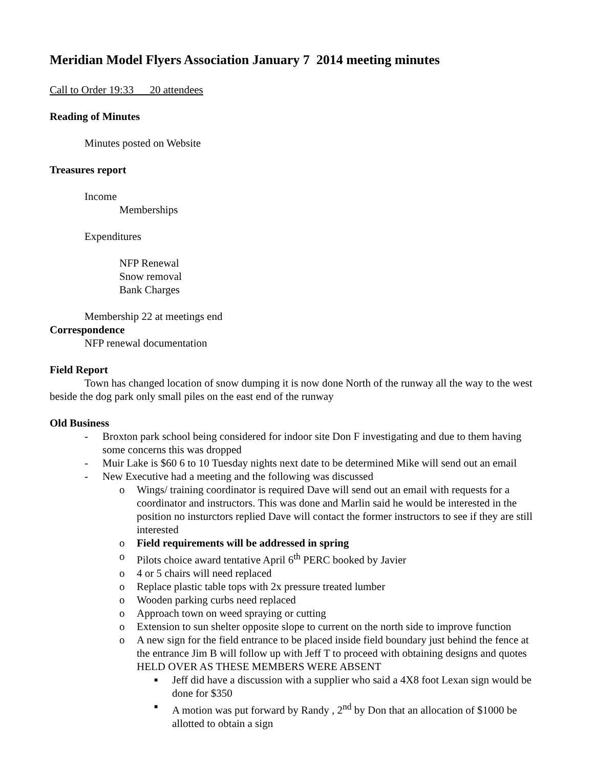Meridian Model Flyers Association January 7 2014 meeting minutes
Call to Order 19:33 20 attendees
Reading of Minutes
Minutes posted on Website
Treasures report
Income
Memberships
Expenditures
NFP Renewal
Snow removal
Bank Charges
Membership 22 at meetings end
Correspondence
NFP renewal documentation
Field Report
Town has changed location of snow dumping it is now done North of the runway all the way to the west beside the dog park only small piles on the east end of the runway
Old Business
- Broxton park school being considered for indoor site Don F investigating and due to them having some concerns this was dropped
- Muir Lake is $60 6 to 10 Tuesday nights next date to be determined Mike will send out an email
- New Executive had a meeting and the following was discussed
o Wings/ training coordinator is required Dave will send out an email with requests for a coordinator and instructors. This was done and Marlin said he would be interested in the position no insturctors replied Dave will contact the former instructors to see if they are still interested
o Field requirements will be addressed in spring
o Pilots choice award tentative April 6<sup>th</sup> PERC booked by Javier
o 4 or 5 chairs will need replaced
o Replace plastic table tops with 2x pressure treated lumber
o Wooden parking curbs need replaced
o Approach town on weed spraying or cutting
o Extension to sun shelter opposite slope to current on the north side to improve function
o A new sign for the field entrance to be placed inside field boundary just behind the fence at the entrance Jim B will follow up with Jeff T to proceed with obtaining designs and quotes HELD OVER AS THESE MEMBERS WERE ABSENT
■ Jeff did have a discussion with a supplier who said a 4X8 foot Lexan sign would be done for $350
■ A motion was put forward by Randy , 2<sup>nd</sup> by Don that an allocation of $1000 be allotted to obtain a sign